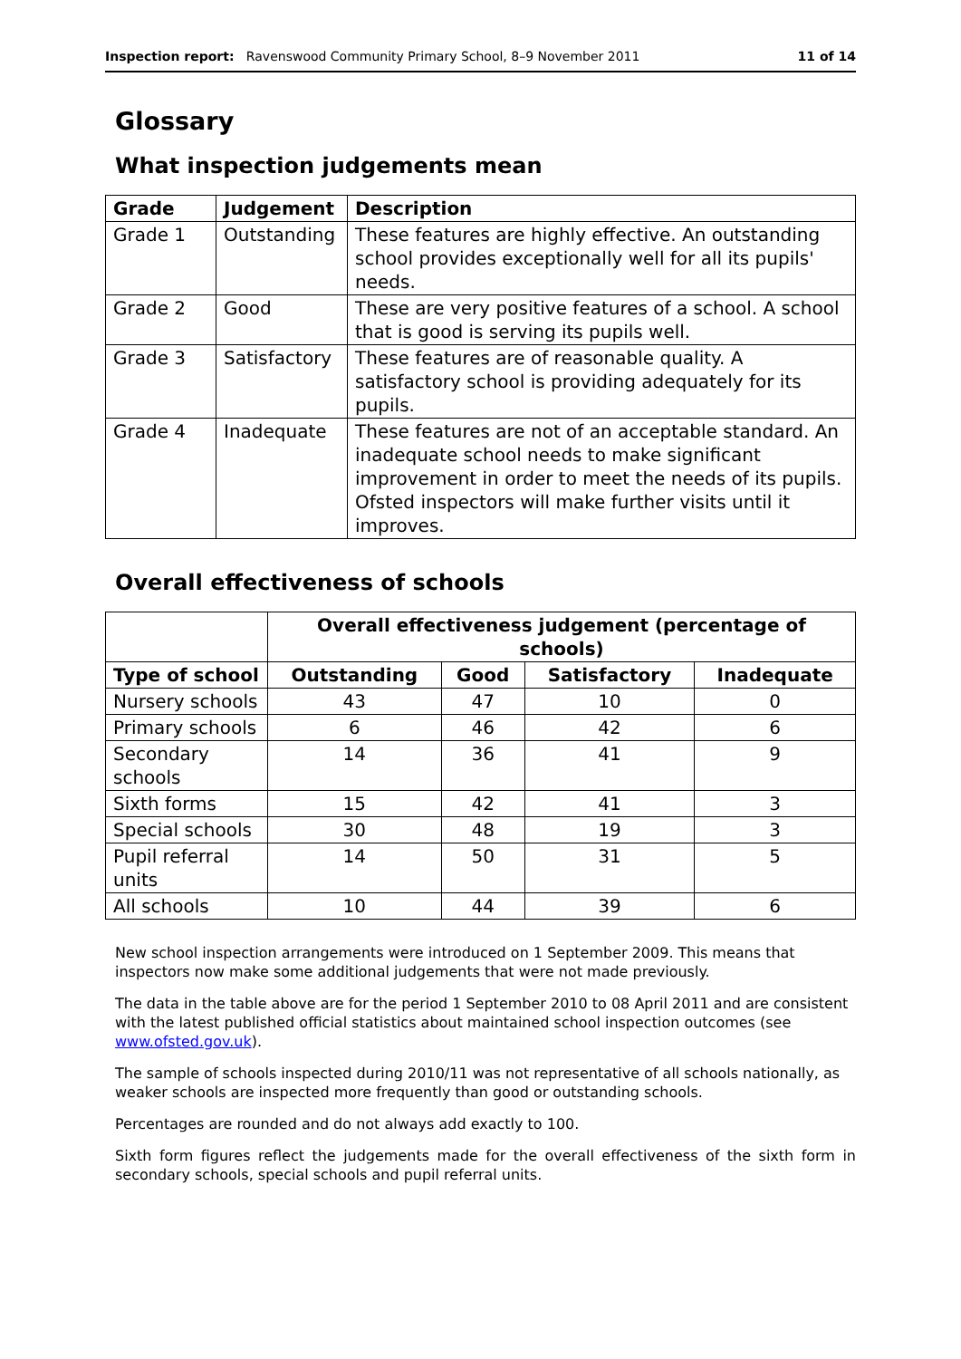Inspection report: Ravenswood Community Primary School, 8–9 November 2011 11 of 14
Glossary
What inspection judgements mean
| Grade | Judgement | Description |
| --- | --- | --- |
| Grade 1 | Outstanding | These features are highly effective. An outstanding school provides exceptionally well for all its pupils' needs. |
| Grade 2 | Good | These are very positive features of a school. A school that is good is serving its pupils well. |
| Grade 3 | Satisfactory | These features are of reasonable quality. A satisfactory school is providing adequately for its pupils. |
| Grade 4 | Inadequate | These features are not of an acceptable standard. An inadequate school needs to make significant improvement in order to meet the needs of its pupils. Ofsted inspectors will make further visits until it improves. |
Overall effectiveness of schools
| | Overall effectiveness judgement (percentage of schools) | | | |
| Type of school | Outstanding | Good | Satisfactory | Inadequate |
| Nursery schools | 43 | 47 | 10 | 0 |
| Primary schools | 6 | 46 | 42 | 6 |
| Secondary schools | 14 | 36 | 41 | 9 |
| Sixth forms | 15 | 42 | 41 | 3 |
| Special schools | 30 | 48 | 19 | 3 |
| Pupil referral units | 14 | 50 | 31 | 5 |
| All schools | 10 | 44 | 39 | 6 |
New school inspection arrangements were introduced on 1 September 2009. This means that inspectors now make some additional judgements that were not made previously.
The data in the table above are for the period 1 September 2010 to 08 April 2011 and are consistent with the latest published official statistics about maintained school inspection outcomes (see www.ofsted.gov.uk).
The sample of schools inspected during 2010/11 was not representative of all schools nationally, as weaker schools are inspected more frequently than good or outstanding schools.
Percentages are rounded and do not always add exactly to 100.
Sixth form figures reflect the judgements made for the overall effectiveness of the sixth form in secondary schools, special schools and pupil referral units.